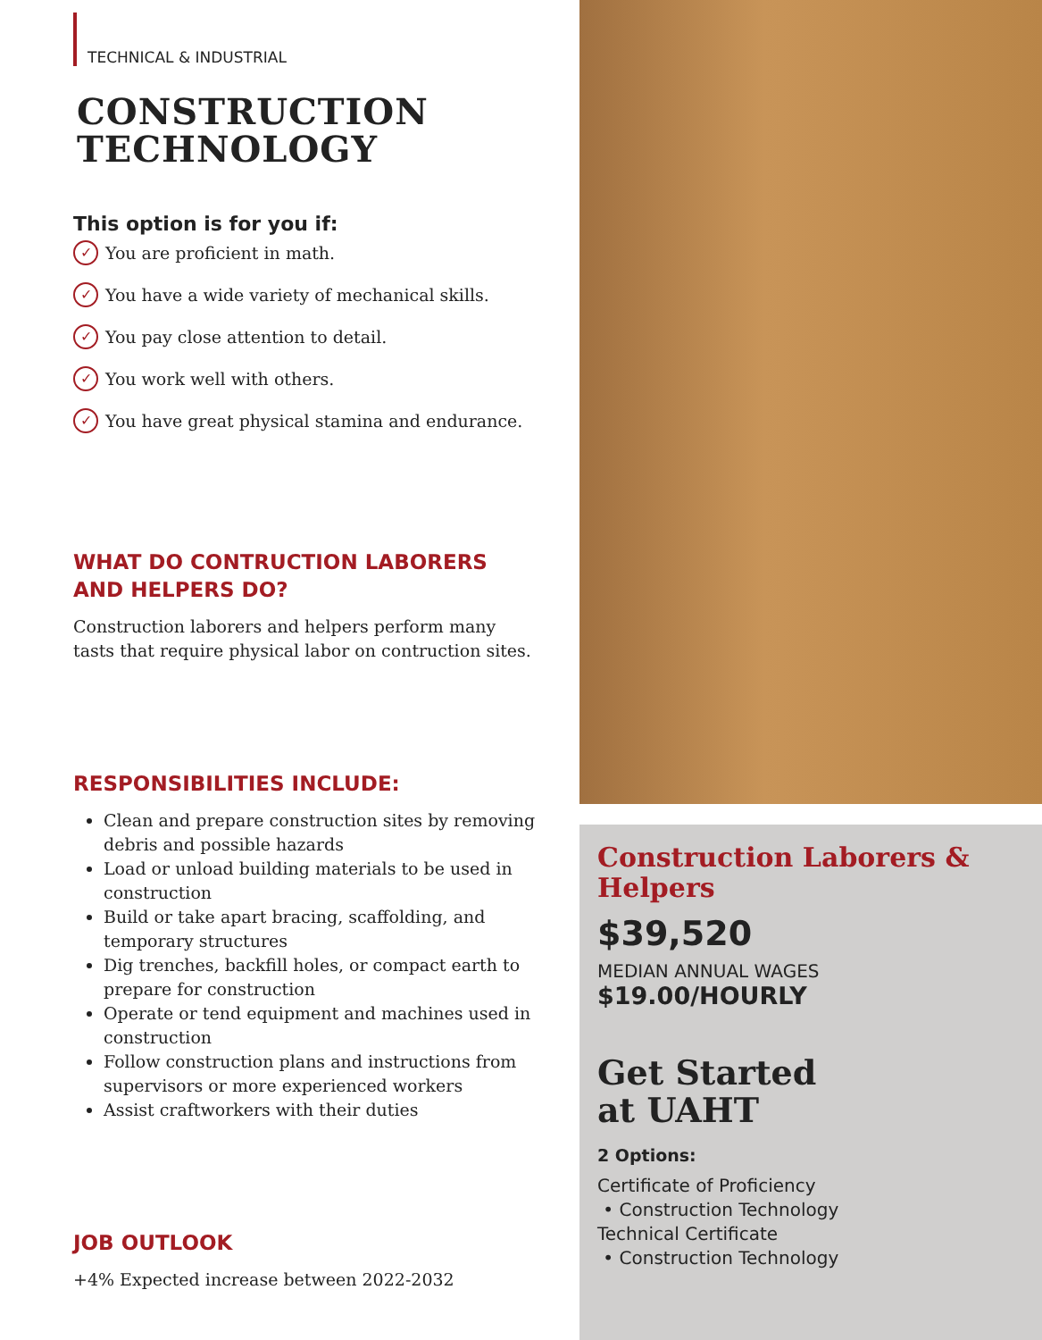TECHNICAL & INDUSTRIAL
CONSTRUCTION
TECHNOLOGY
This option is for you if:
✓ You are proficient in math.
✓ You have a wide variety of mechanical skills.
✓ You pay close attention to detail.
✓ You work well with others.
✓ You have great physical stamina and endurance.
WHAT DO CONTRUCTION LABORERS AND HELPERS DO?
Construction laborers and helpers perform many tasts that require physical labor on contruction sites.
RESPONSIBILITIES INCLUDE:
Clean and prepare construction sites by removing debris and possible hazards
Load or unload building materials to be used in construction
Build or take apart bracing, scaffolding, and temporary structures
Dig trenches, backfill holes, or compact earth to prepare for construction
Operate or tend equipment and machines used in construction
Follow construction plans and instructions from supervisors or more experienced workers
Assist craftworkers with their duties
JOB OUTLOOK
+4% Expected increase between 2022-2032
Construction Laborers & Helpers
$39,520
MEDIAN ANNUAL WAGES
$19.00/HOURLY
Get Started
at UAHT
2 Options:
Certificate of Proficiency
• Construction Technology
Technical Certificate
• Construction Technology